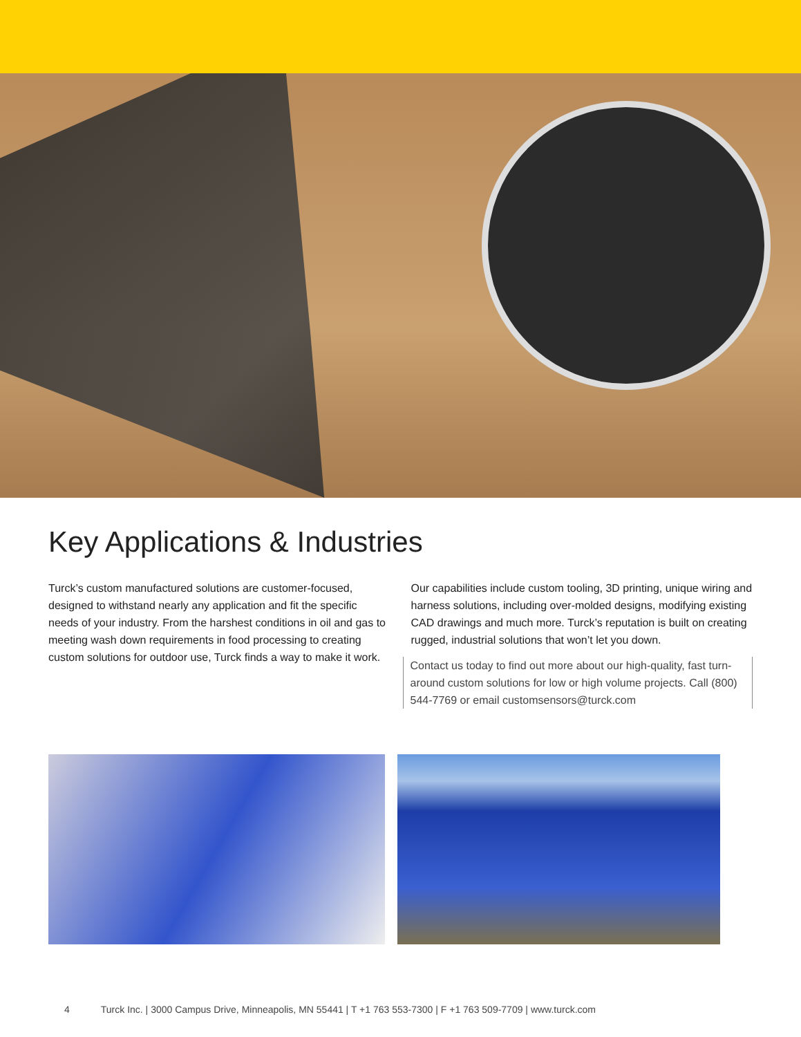Key Applications & Industries
Turck’s custom manufactured solutions are customer-focused, designed to withstand nearly any application and fit the specific needs of your industry. From the harshest conditions in oil and gas to meeting wash down requirements in food processing to creating custom solutions for outdoor use, Turck finds a way to make it work.
Our capabilities include custom tooling, 3D printing, unique wiring and harness solutions, including over-molded designs, modifying existing CAD drawings and much more. Turck’s reputation is built on creating rugged, industrial solutions that won’t let you down.
Contact us today to find out more about our high-quality, fast turn-around custom solutions for low or high volume projects. Call (800) 544-7769 or email customsensors@turck.com
4 Turck Inc. | 3000 Campus Drive, Minneapolis, MN 55441 | T +1 763 553-7300 | F +1 763 509-7709 | www.turck.com